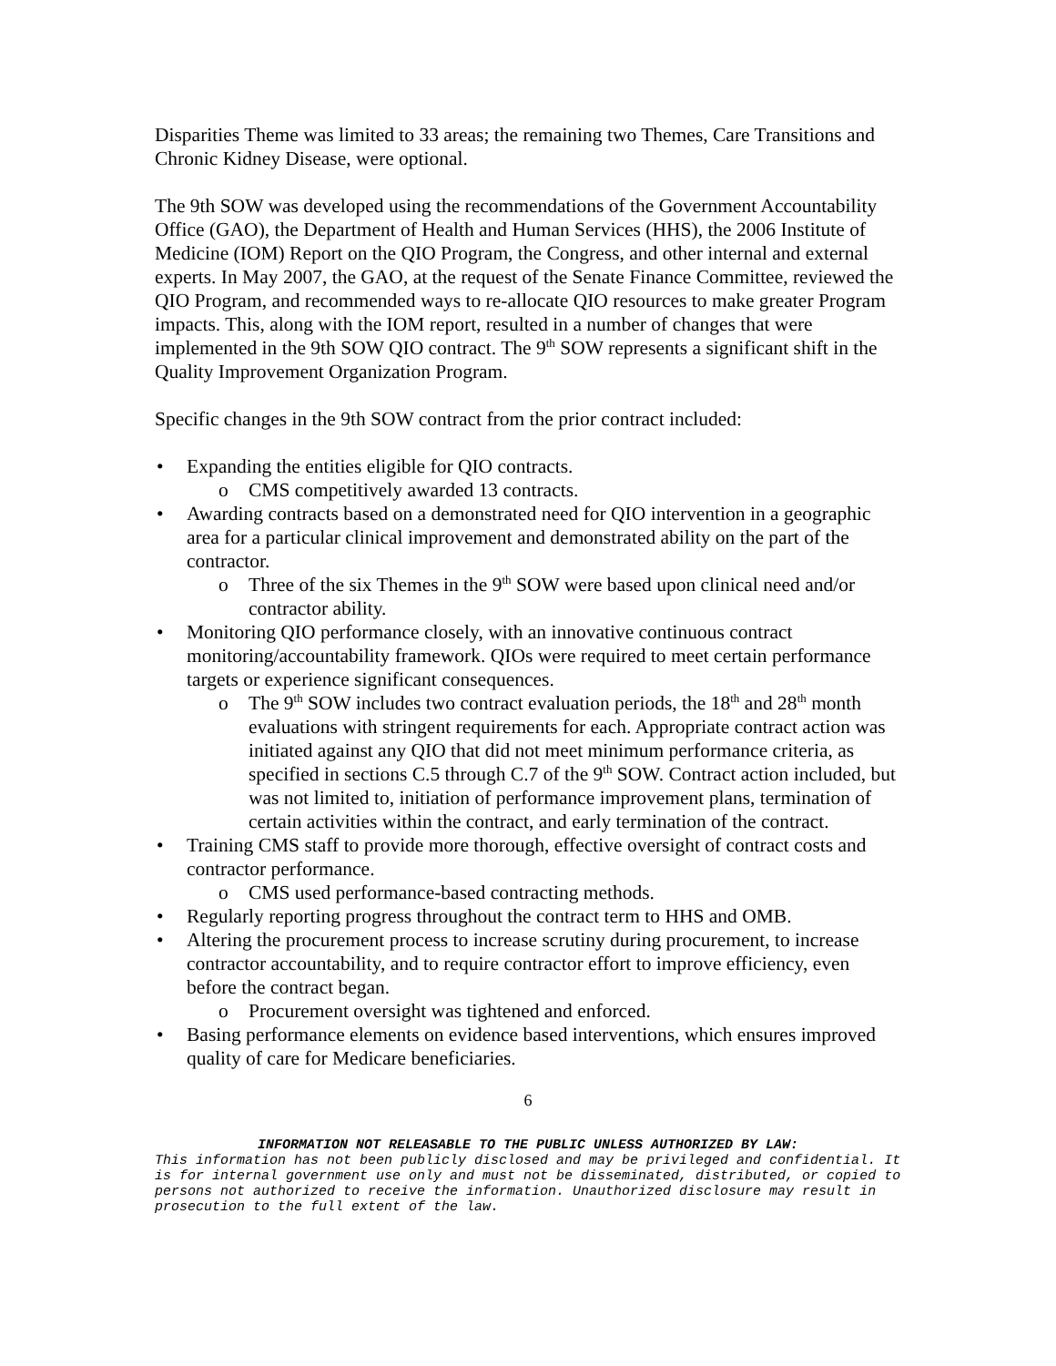Disparities Theme was limited to 33 areas; the remaining two Themes, Care Transitions and Chronic Kidney Disease, were optional.
The 9th SOW was developed using the recommendations of the Government Accountability Office (GAO), the Department of Health and Human Services (HHS), the 2006 Institute of Medicine (IOM) Report on the QIO Program, the Congress, and other internal and external experts. In May 2007, the GAO, at the request of the Senate Finance Committee, reviewed the QIO Program, and recommended ways to re-allocate QIO resources to make greater Program impacts. This, along with the IOM report, resulted in a number of changes that were implemented in the 9th SOW QIO contract. The 9<sup>th</sup> SOW represents a significant shift in the Quality Improvement Organization Program.
Specific changes in the 9th SOW contract from the prior contract included:
• Expanding the entities eligible for QIO contracts.
o CMS competitively awarded 13 contracts.
• Awarding contracts based on a demonstrated need for QIO intervention in a geographic area for a particular clinical improvement and demonstrated ability on the part of the contractor.
o Three of the six Themes in the 9<sup>th</sup> SOW were based upon clinical need and/or contractor ability.
• Monitoring QIO performance closely, with an innovative continuous contract monitoring/accountability framework. QIOs were required to meet certain performance targets or experience significant consequences.
o The 9<sup>th</sup> SOW includes two contract evaluation periods, the 18<sup>th</sup> and 28<sup>th</sup> month evaluations with stringent requirements for each. Appropriate contract action was initiated against any QIO that did not meet minimum performance criteria, as specified in sections C.5 through C.7 of the 9<sup>th</sup> SOW. Contract action included, but was not limited to, initiation of performance improvement plans, termination of certain activities within the contract, and early termination of the contract.
• Training CMS staff to provide more thorough, effective oversight of contract costs and contractor performance.
o CMS used performance-based contracting methods.
• Regularly reporting progress throughout the contract term to HHS and OMB.
• Altering the procurement process to increase scrutiny during procurement, to increase contractor accountability, and to require contractor effort to improve efficiency, even before the contract began.
o Procurement oversight was tightened and enforced.
• Basing performance elements on evidence based interventions, which ensures improved quality of care for Medicare beneficiaries.
6
INFORMATION NOT RELEASABLE TO THE PUBLIC UNLESS AUTHORIZED BY LAW:
This information has not been publicly disclosed and may be privileged and confidential. It is for internal government use only and must not be disseminated, distributed, or copied to persons not authorized to receive the information. Unauthorized disclosure may result in prosecution to the full extent of the law.